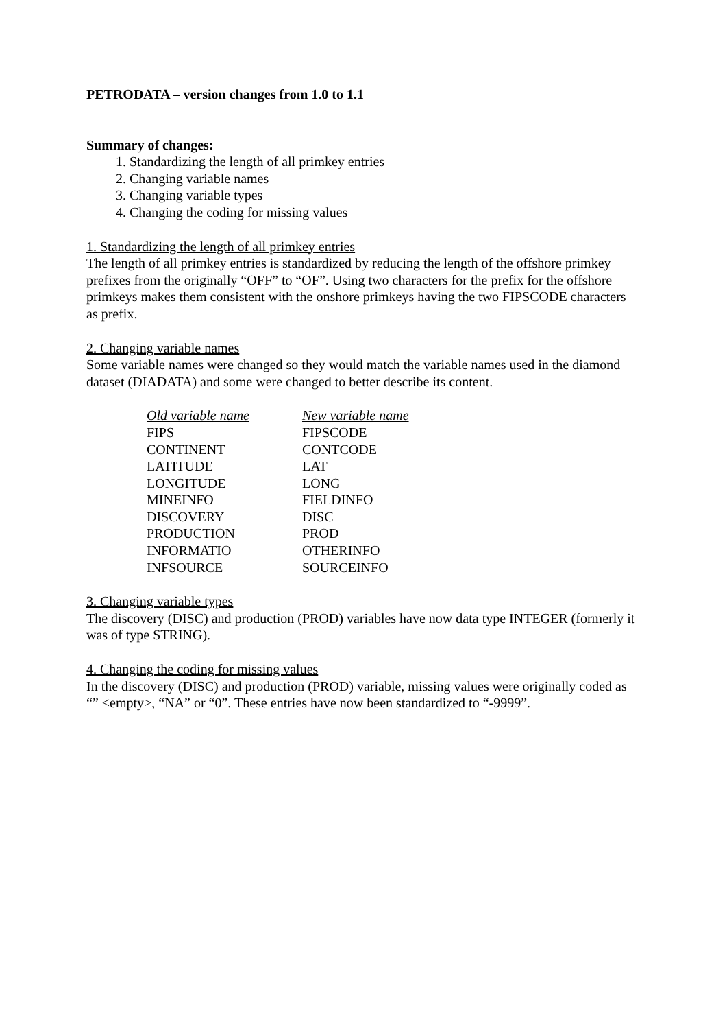PETRODATA – version changes from 1.0 to 1.1
Summary of changes:
1. Standardizing the length of all primkey entries
2. Changing variable names
3. Changing variable types
4. Changing the coding for missing values
1. Standardizing the length of all primkey entries
The length of all primkey entries is standardized by reducing the length of the offshore primkey prefixes from the originally “OFF” to “OF”. Using two characters for the prefix for the offshore primkeys makes them consistent with the onshore primkeys having the two FIPSCODE characters as prefix.
2. Changing variable names
Some variable names were changed so they would match the variable names used in the diamond dataset (DIADATA) and some were changed to better describe its content.
| Old variable name | New variable name |
| --- | --- |
| FIPS | FIPSCODE |
| CONTINENT | CONTCODE |
| LATITUDE | LAT |
| LONGITUDE | LONG |
| MINEINFO | FIELDINFO |
| DISCOVERY | DISC |
| PRODUCTION | PROD |
| INFORMATIO | OTHERINFO |
| INFSOURCE | SOURCEINFO |
3. Changing variable types
The discovery (DISC) and production (PROD) variables have now data type INTEGER (formerly it was of type STRING).
4. Changing the coding for missing values
In the discovery (DISC) and production (PROD) variable, missing values were originally coded as “” <empty>, “NA” or “0”. These entries have now been standardized to “-9999”.